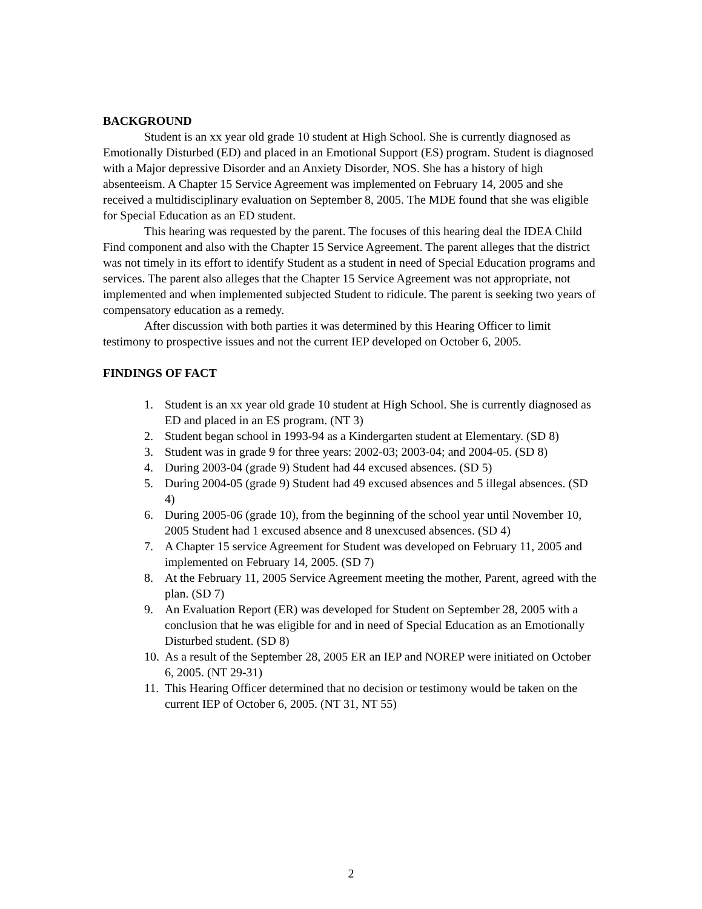BACKGROUND
Student is an xx year old grade 10 student at High School. She is currently diagnosed as Emotionally Disturbed (ED) and placed in an Emotional Support (ES) program. Student is diagnosed with a Major depressive Disorder and an Anxiety Disorder, NOS. She has a history of high absenteeism. A Chapter 15 Service Agreement was implemented on February 14, 2005 and she received a multidisciplinary evaluation on September 8, 2005. The MDE found that she was eligible for Special Education as an ED student.
This hearing was requested by the parent. The focuses of this hearing deal the IDEA Child Find component and also with the Chapter 15 Service Agreement. The parent alleges that the district was not timely in its effort to identify Student as a student in need of Special Education programs and services. The parent also alleges that the Chapter 15 Service Agreement was not appropriate, not implemented and when implemented subjected Student to ridicule. The parent is seeking two years of compensatory education as a remedy.
After discussion with both parties it was determined by this Hearing Officer to limit testimony to prospective issues and not the current IEP developed on October 6, 2005.
FINDINGS OF FACT
1. Student is an xx year old grade 10 student at High School. She is currently diagnosed as ED and placed in an ES program. (NT 3)
2. Student began school in 1993-94 as a Kindergarten student at Elementary. (SD 8)
3. Student was in grade 9 for three years: 2002-03; 2003-04; and 2004-05. (SD 8)
4. During 2003-04 (grade 9) Student had 44 excused absences. (SD 5)
5. During 2004-05 (grade 9) Student had 49 excused absences and 5 illegal absences. (SD 4)
6. During 2005-06 (grade 10), from the beginning of the school year until November 10, 2005 Student had 1 excused absence and 8 unexcused absences. (SD 4)
7. A Chapter 15 service Agreement for Student was developed on February 11, 2005 and implemented on February 14, 2005. (SD 7)
8. At the February 11, 2005 Service Agreement meeting the mother, Parent, agreed with the plan. (SD 7)
9. An Evaluation Report (ER) was developed for Student on September 28, 2005 with a conclusion that he was eligible for and in need of Special Education as an Emotionally Disturbed student. (SD 8)
10. As a result of the September 28, 2005 ER an IEP and NOREP were initiated on October 6, 2005. (NT 29-31)
11. This Hearing Officer determined that no decision or testimony would be taken on the current IEP of October 6, 2005. (NT 31, NT 55)
2